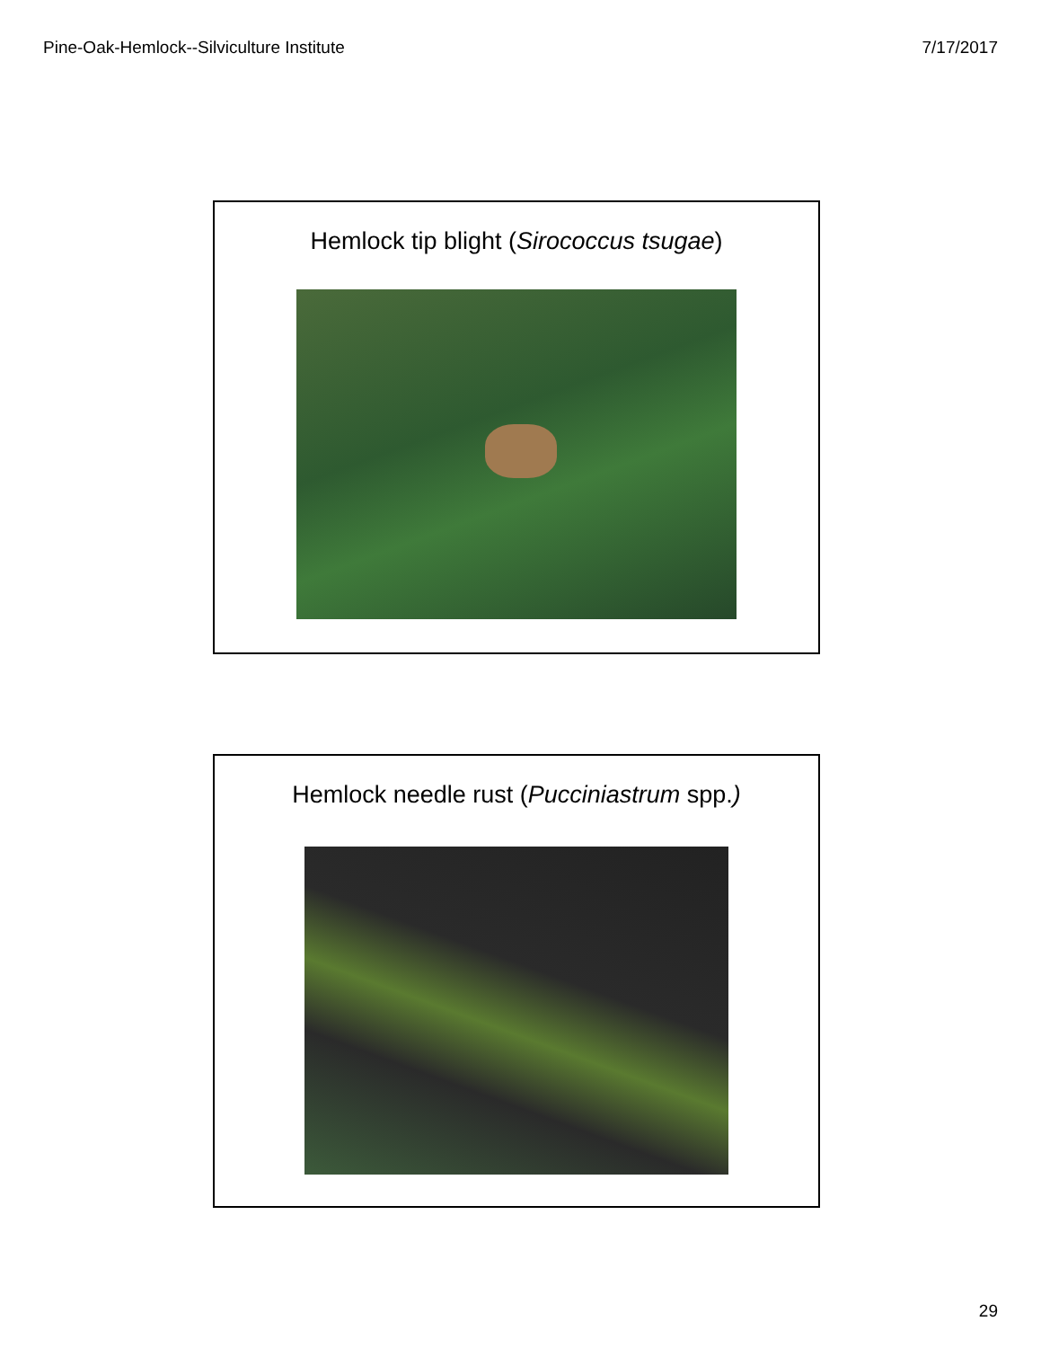Pine-Oak-Hemlock--Silviculture Institute 7/17/2017
Hemlock tip blight (Sirococcus tsugae)
Hemlock needle rust (Pucciniastrum spp.)
29